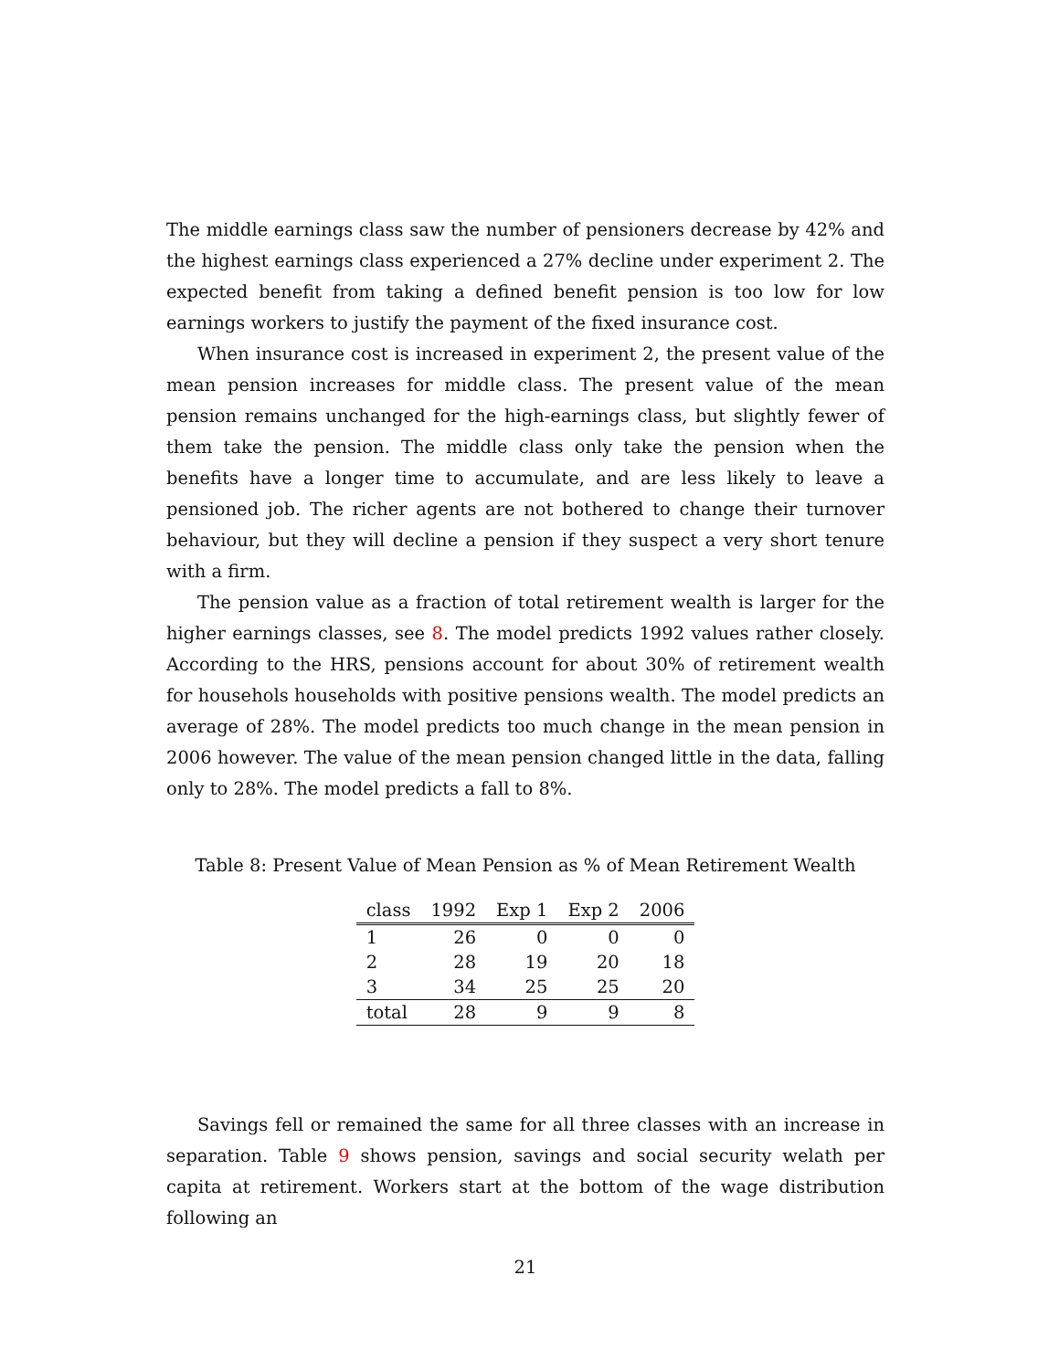The middle earnings class saw the number of pensioners decrease by 42% and the highest earnings class experienced a 27% decline under experiment 2. The expected benefit from taking a defined benefit pension is too low for low earnings workers to justify the payment of the fixed insurance cost.
When insurance cost is increased in experiment 2, the present value of the mean pension increases for middle class. The present value of the mean pension remains unchanged for the high-earnings class, but slightly fewer of them take the pension. The middle class only take the pension when the benefits have a longer time to accumulate, and are less likely to leave a pensioned job. The richer agents are not bothered to change their turnover behaviour, but they will decline a pension if they suspect a very short tenure with a firm.
The pension value as a fraction of total retirement wealth is larger for the higher earnings classes, see 8. The model predicts 1992 values rather closely. According to the HRS, pensions account for about 30% of retirement wealth for househols households with positive pensions wealth. The model predicts an average of 28%. The model predicts too much change in the mean pension in 2006 however. The value of the mean pension changed little in the data, falling only to 28%. The model predicts a fall to 8%.
Table 8: Present Value of Mean Pension as % of Mean Retirement Wealth
| class | 1992 | Exp 1 | Exp 2 | 2006 |
| --- | --- | --- | --- | --- |
| 1 | 26 | 0 | 0 | 0 |
| 2 | 28 | 19 | 20 | 18 |
| 3 | 34 | 25 | 25 | 20 |
| total | 28 | 9 | 9 | 8 |
Savings fell or remained the same for all three classes with an increase in separation. Table 9 shows pension, savings and social security welath per capita at retirement. Workers start at the bottom of the wage distribution following an
21